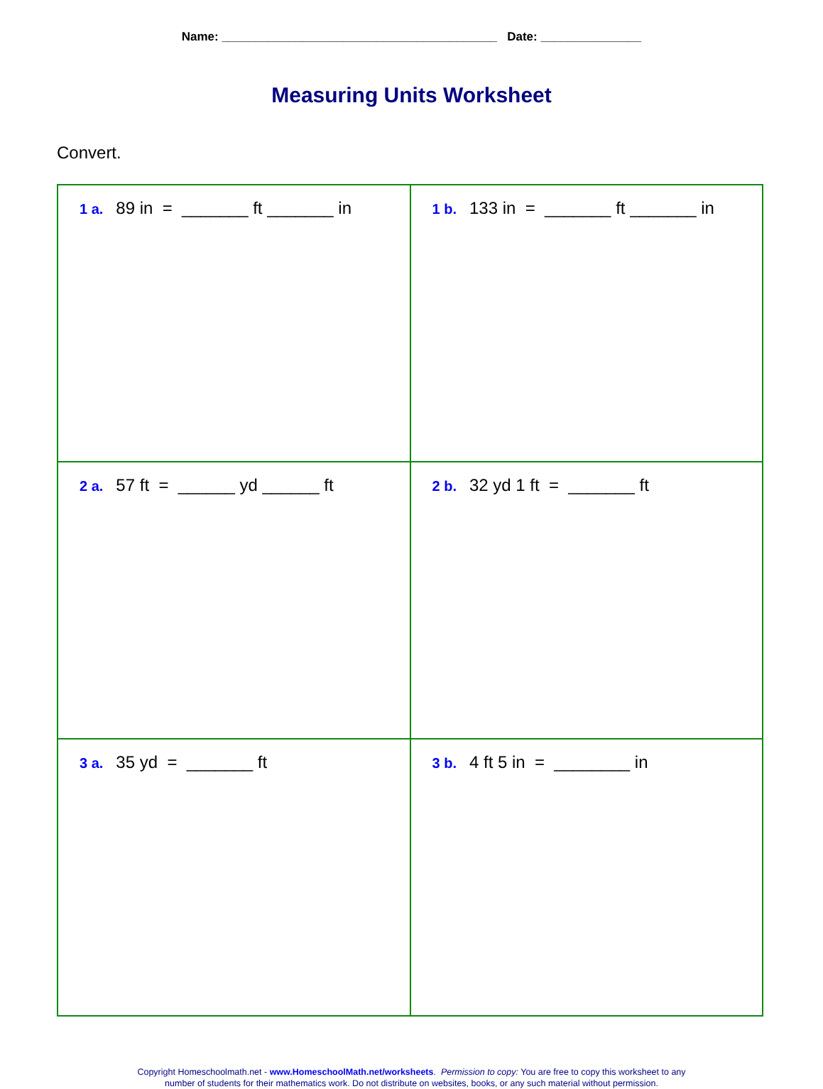Name: _________________________________________ Date: _______________
Measuring Units Worksheet
Convert.
| 1 a. 89 in = _______ ft _______ in | 1 b. 133 in = _______ ft _______ in |
| 2 a. 57 ft = ______ yd ______ ft | 2 b. 32 yd 1 ft = _______ ft |
| 3 a. 35 yd = _______ ft | 3 b. 4 ft 5 in = ________ in |
Copyright Homeschoolmath.net - www.HomeschoolMath.net/worksheets. Permission to copy: You are free to copy this worksheet to any
number of students for their mathematics work. Do not distribute on websites, books, or any such material without permission.